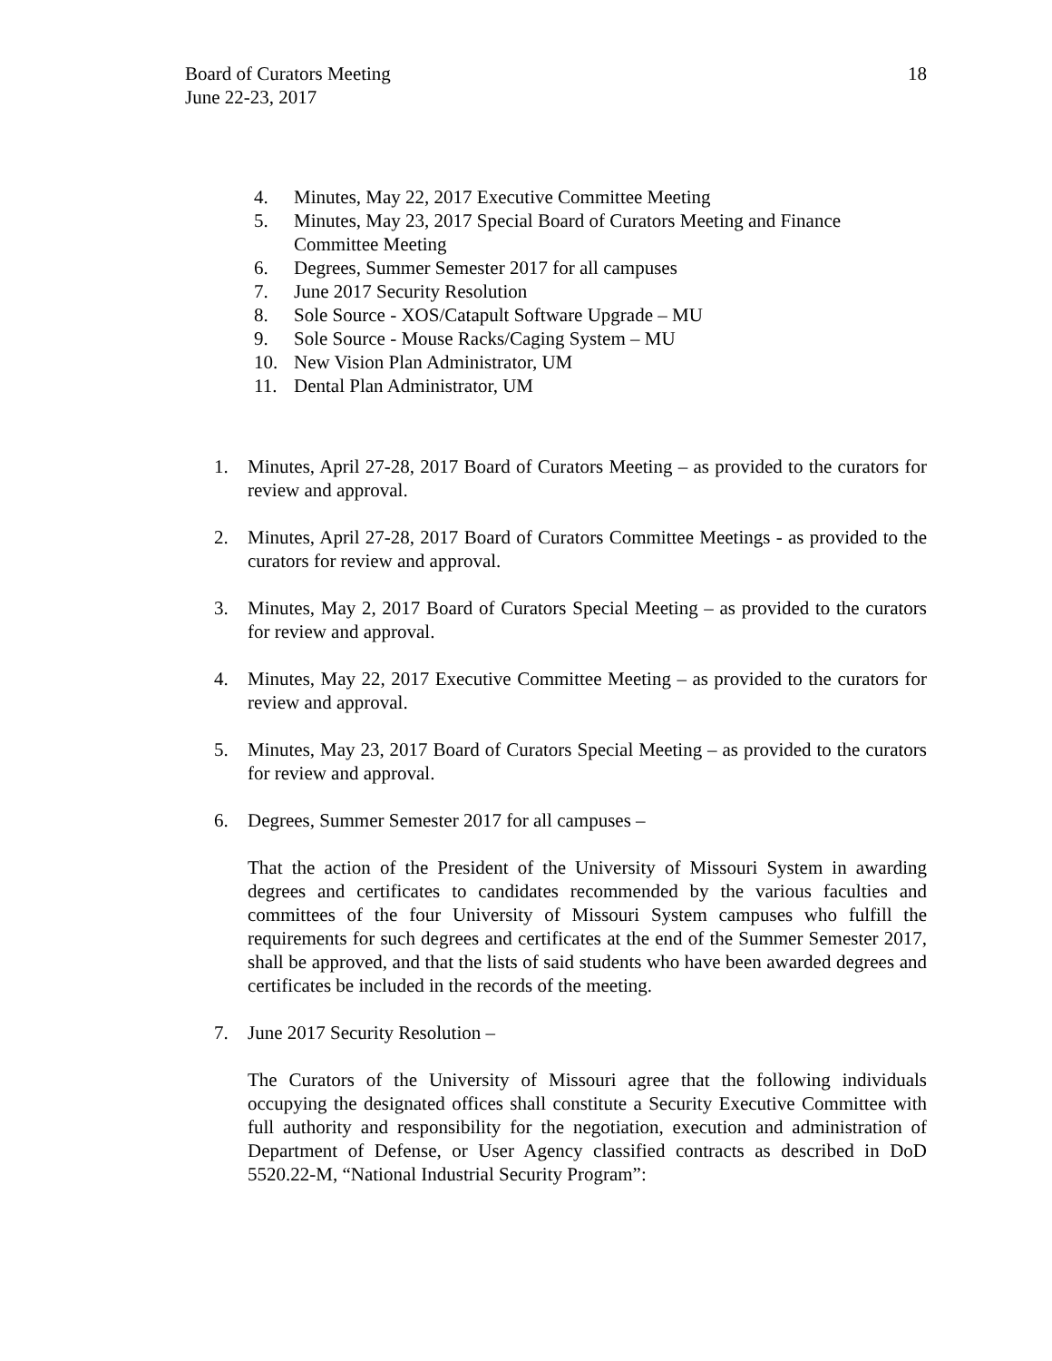18 Board of Curators Meeting
June 22-23, 2017
4. Minutes, May 22, 2017 Executive Committee Meeting
5. Minutes, May 23, 2017 Special Board of Curators Meeting and Finance
Committee Meeting
6. Degrees, Summer Semester 2017 for all campuses
7. June 2017 Security Resolution
8. Sole Source - XOS/Catapult Software Upgrade – MU
9. Sole Source - Mouse Racks/Caging System – MU
10. New Vision Plan Administrator, UM
11. Dental Plan Administrator, UM
1. Minutes, April 27-28, 2017 Board of Curators Meeting – as provided to the curators for review and approval.
2. Minutes, April 27-28, 2017 Board of Curators Committee Meetings - as provided to the curators for review and approval.
3. Minutes, May 2, 2017 Board of Curators Special Meeting – as provided to the curators for review and approval.
4. Minutes, May 22, 2017 Executive Committee Meeting – as provided to the curators for review and approval.
5. Minutes, May 23, 2017 Board of Curators Special Meeting – as provided to the curators for review and approval.
6. Degrees, Summer Semester 2017 for all campuses –
That the action of the President of the University of Missouri System in awarding degrees and certificates to candidates recommended by the various faculties and committees of the four University of Missouri System campuses who fulfill the requirements for such degrees and certificates at the end of the Summer Semester 2017, shall be approved, and that the lists of said students who have been awarded degrees and certificates be included in the records of the meeting.
7. June 2017 Security Resolution –
The Curators of the University of Missouri agree that the following individuals occupying the designated offices shall constitute a Security Executive Committee with full authority and responsibility for the negotiation, execution and administration of Department of Defense, or User Agency classified contracts as described in DoD 5520.22-M, “National Industrial Security Program”: